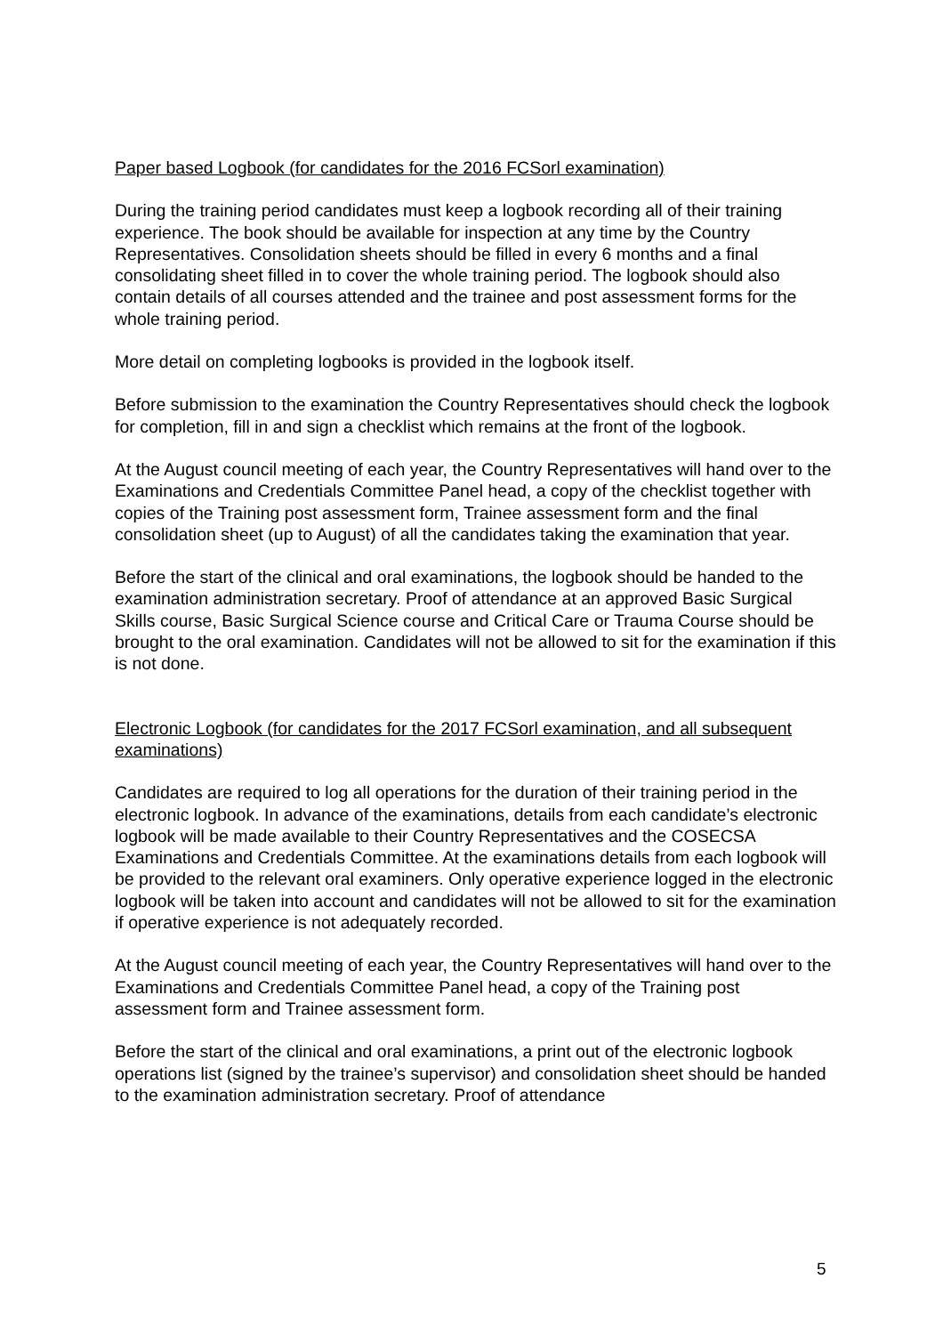Paper based Logbook (for candidates for the 2016 FCSorl examination)
During the training period candidates must keep a logbook recording all of their training experience. The book should be available for inspection at any time by the Country Representatives. Consolidation sheets should be filled in every 6 months and a final consolidating sheet filled in to cover the whole training period. The logbook should also contain details of all courses attended and the trainee and post assessment forms for the whole training period.
More detail on completing logbooks is provided in the logbook itself.
Before submission to the examination the Country Representatives should check the logbook for completion, fill in and sign a checklist which remains at the front of the logbook.
At the August council meeting of each year, the Country Representatives will hand over to the Examinations and Credentials Committee Panel head, a copy of the checklist together with copies of the Training post assessment form, Trainee assessment form and the final consolidation sheet (up to August) of all the candidates taking the examination that year.
Before the start of the clinical and oral examinations, the logbook should be handed to the examination administration secretary. Proof of attendance at an approved Basic Surgical Skills course, Basic Surgical Science course and Critical Care or Trauma Course should be brought to the oral examination. Candidates will not be allowed to sit for the examination if this is not done.
Electronic Logbook (for candidates for the 2017 FCSorl examination, and all subsequent examinations)
Candidates are required to log all operations for the duration of their training period in the electronic logbook. In advance of the examinations, details from each candidate’s electronic logbook will be made available to their Country Representatives and the COSECSA Examinations and Credentials Committee. At the examinations details from each logbook will be provided to the relevant oral examiners. Only operative experience logged in the electronic logbook will be taken into account and candidates will not be allowed to sit for the examination if operative experience is not adequately recorded.
At the August council meeting of each year, the Country Representatives will hand over to the Examinations and Credentials Committee Panel head, a copy of the Training post assessment form and Trainee assessment form.
Before the start of the clinical and oral examinations, a print out of the electronic logbook operations list (signed by the trainee’s supervisor) and consolidation sheet should be handed to the examination administration secretary. Proof of attendance
5